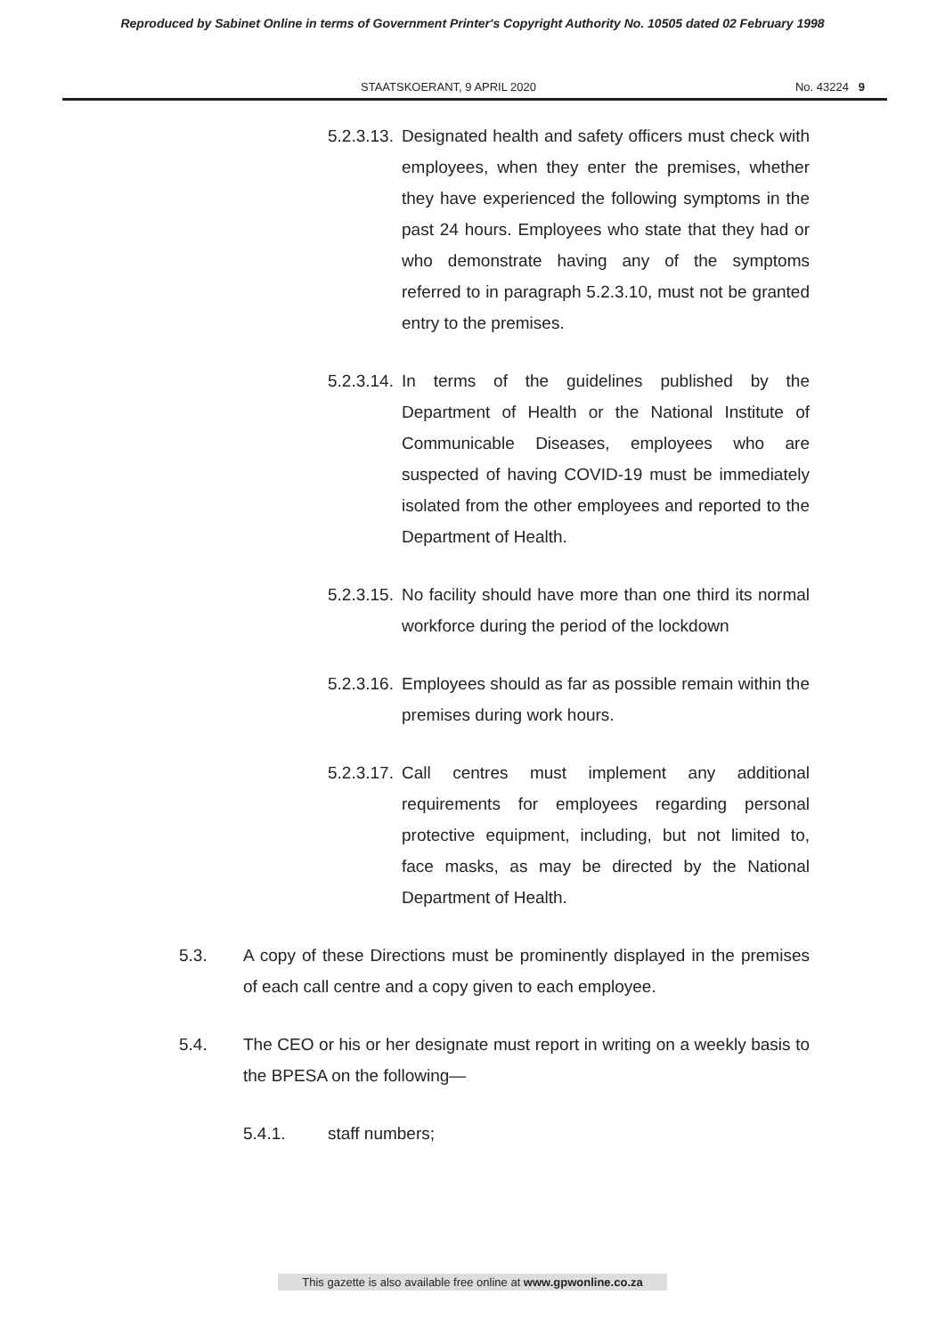Reproduced by Sabinet Online in terms of Government Printer's Copyright Authority No. 10505 dated 02 February 1998
STAATSKOERANT, 9 APRIL 2020 No. 43224 9
5.2.3.13. Designated health and safety officers must check with employees, when they enter the premises, whether they have experienced the following symptoms in the past 24 hours. Employees who state that they had or who demonstrate having any of the symptoms referred to in paragraph 5.2.3.10, must not be granted entry to the premises.
5.2.3.14. In terms of the guidelines published by the Department of Health or the National Institute of Communicable Diseases, employees who are suspected of having COVID-19 must be immediately isolated from the other employees and reported to the Department of Health.
5.2.3.15. No facility should have more than one third its normal workforce during the period of the lockdown
5.2.3.16. Employees should as far as possible remain within the premises during work hours.
5.2.3.17. Call centres must implement any additional requirements for employees regarding personal protective equipment, including, but not limited to, face masks, as may be directed by the National Department of Health.
5.3. A copy of these Directions must be prominently displayed in the premises of each call centre and a copy given to each employee.
5.4. The CEO or his or her designate must report in writing on a weekly basis to the BPESA on the following—
5.4.1. staff numbers;
This gazette is also available free online at www.gpwonline.co.za